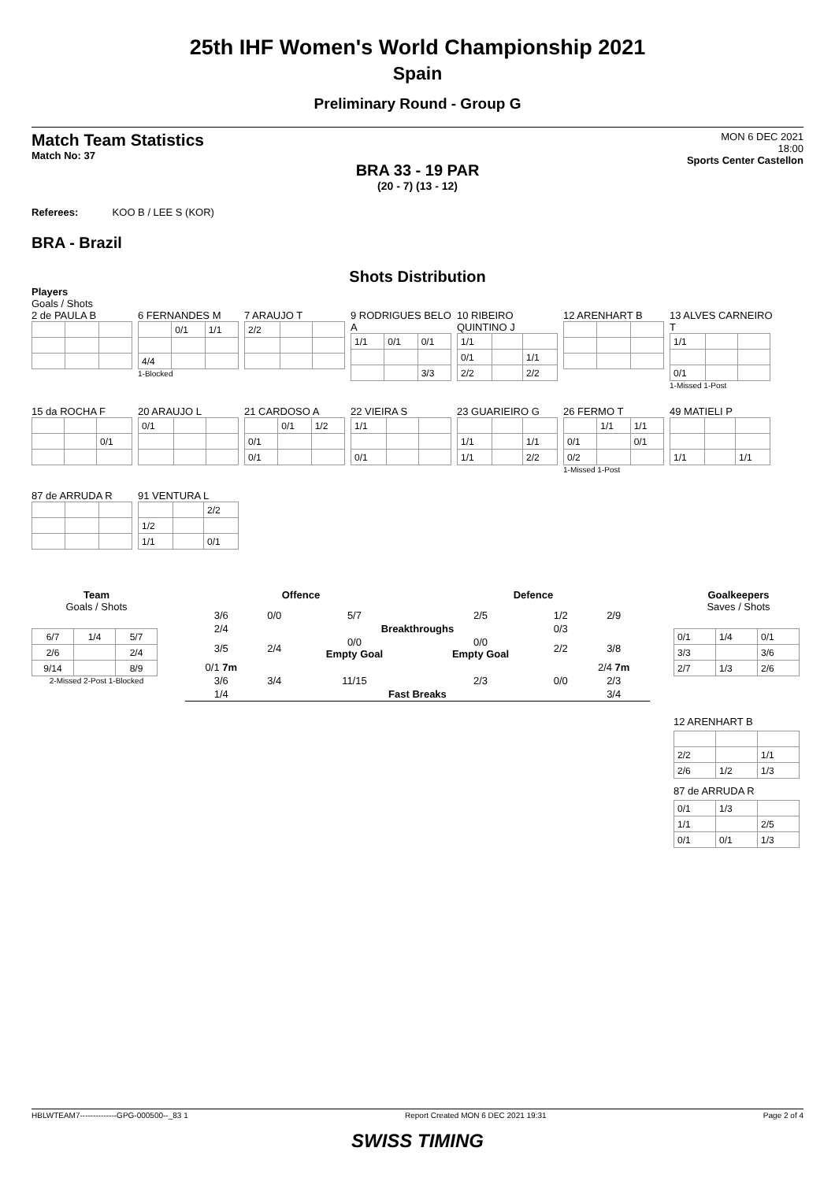25th IHF Women's World Championship 2021
Spain
Preliminary Round - Group G
Match Team Statistics
Match No: 37
MON 6 DEC 2021
18:00
Sports Center Castellon
BRA 33 - 19 PAR
(20 - 7) (13 - 12)
Referees: KOO B / LEE S (KOR)
BRA - Brazil
Shots Distribution
Players
Goals / Shots
2 de PAULA B
6 FERNANDES M
| | 0/1 | 1/1 |
| 4/4 | | |
1-Blocked
7 ARAUJO T
| 2/2 | | |
9 RODRIGUES BELO A
| 1/1 | 0/1 | 0/1 |
| | | 3/3 |
10 RIBEIRO QUINTINO J
| 1/1 | | |
| 0/1 | | 1/1 |
| 2/2 | | 2/2 |
12 ARENHART B
13 ALVES CARNEIRO T
| 1/1 | | |
| 0/1 | | |
1-Missed 1-Post
15 da ROCHA F
| | | 0/1 |
20 ARAUJO L
| 0/1 | | |
21 CARDOSO A
| | 0/1 | 1/2 |
| 0/1 | | |
| 0/1 | | |
22 VIEIRA S
| 1/1 | | |
| 0/1 | | |
23 GUARIEIRO G
| 1/1 | | 1/1 |
| 1/1 | | 2/2 |
26 FERMO T
| | 1/1 | 1/1 |
| 0/1 | | 0/1 |
| 0/2 | | |
1-Missed 1-Post
49 MATIELI P
| 1/1 | | 1/1 |
87 de ARRUDA R
91 VENTURA L
| | | 2/2 |
| 1/2 | | |
| 1/1 | | 0/1 |
Team
Goals / Shots
| 6/7 | 1/4 | 5/7 |
| 2/6 | | 2/4 |
| 9/14 | | 8/9 |
2-Missed 2-Post 1-Blocked
Offence Defence
| 3/6 | 0/0 | 5/7 | 2/5 | 1/2 | 2/9 |
| 2/4 | | Breakthroughs | | 0/3 | |
| 3/5 | 2/4 | 0/0 Empty Goal | 0/0 Empty Goal | 2/2 | 3/8 |
| 0/1 7m | | | | | 2/4 7m |
| 3/6 | 3/4 | 11/15 | 2/3 | 0/0 | 2/3 |
| 1/4 | | Fast Breaks | | | 3/4 |
Goalkeepers
Saves / Shots
| 0/1 | 1/4 | 0/1 |
| 3/3 | | 3/6 |
| 2/7 | 1/3 | 2/6 |
12 ARENHART B
| 2/2 | | 1/1 |
| 2/6 | 1/2 | 1/3 |
87 de ARRUDA R
| 0/1 | 1/3 | |
| 1/1 | | 2/5 |
| 0/1 | 0/1 | 1/3 |
HBLWTEAM7--------------GPG-000500--_83 1 Report Created MON 6 DEC 2021 19:31 Page 2 of 4
SWISS TIMING